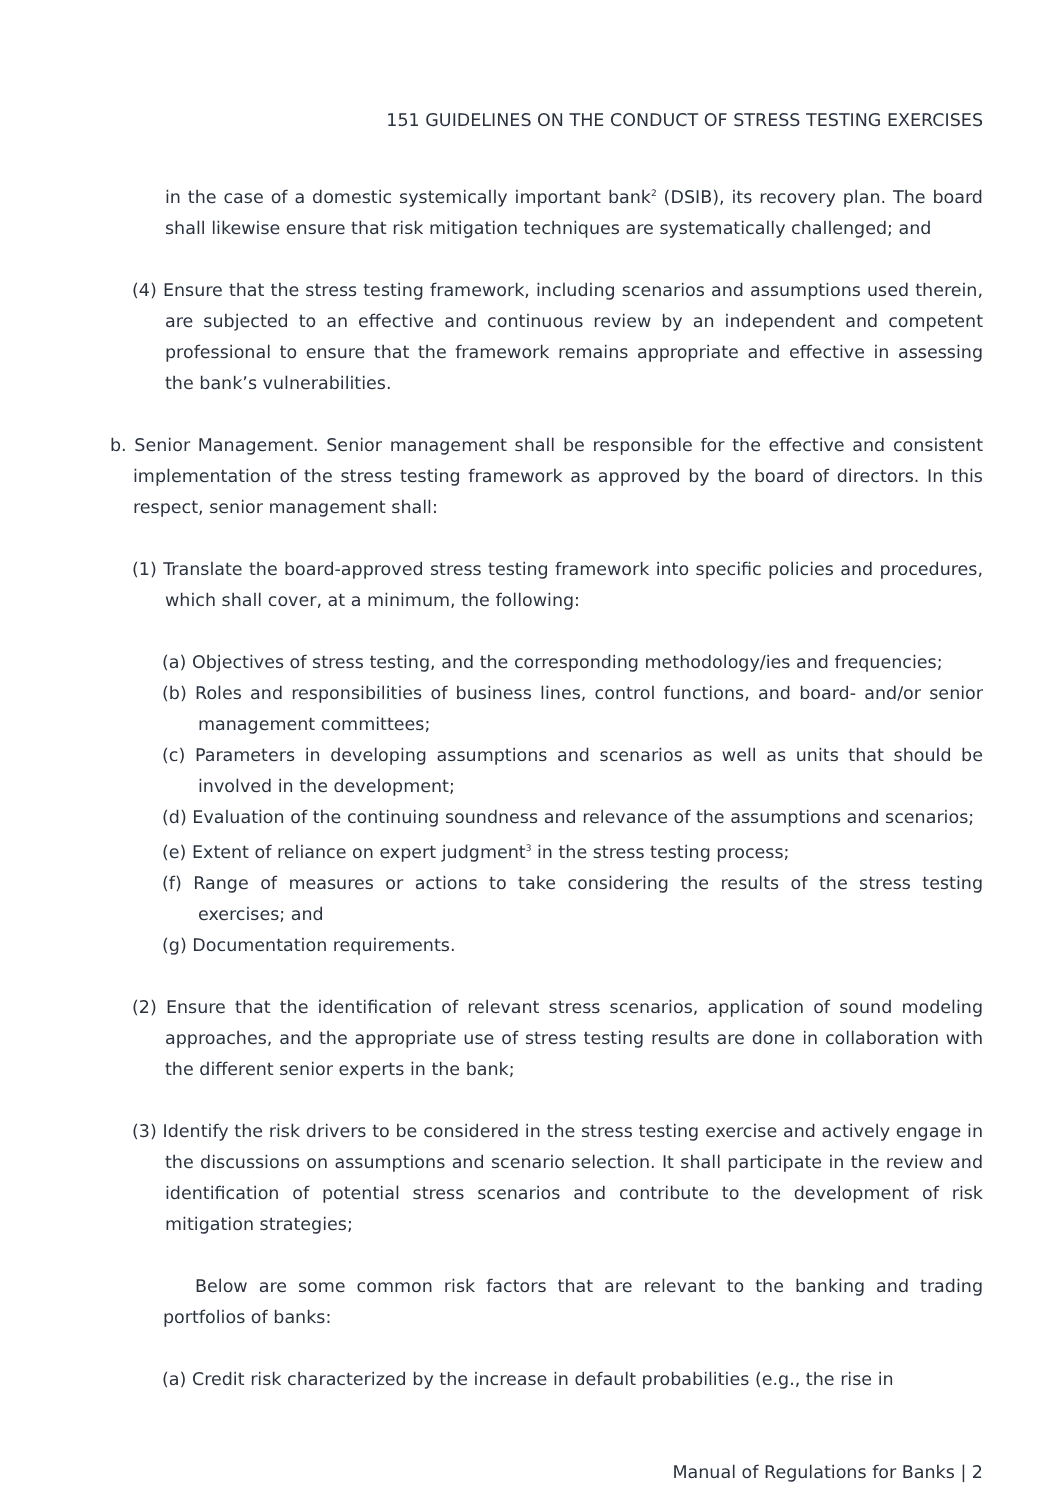151 GUIDELINES ON THE CONDUCT OF STRESS TESTING EXERCISES
in the case of a domestic systemically important bank<sup>2</sup> (DSIB), its recovery plan. The board shall likewise ensure that risk mitigation techniques are systematically challenged; and
(4) Ensure that the stress testing framework, including scenarios and assumptions used therein, are subjected to an effective and continuous review by an independent and competent professional to ensure that the framework remains appropriate and effective in assessing the bank’s vulnerabilities.
b. Senior Management. Senior management shall be responsible for the effective and consistent implementation of the stress testing framework as approved by the board of directors. In this respect, senior management shall:
(1) Translate the board-approved stress testing framework into specific policies and procedures, which shall cover, at a minimum, the following:
(a) Objectives of stress testing, and the corresponding methodology/ies and frequencies;
(b) Roles and responsibilities of business lines, control functions, and board- and/or senior management committees;
(c) Parameters in developing assumptions and scenarios as well as units that should be involved in the development;
(d) Evaluation of the continuing soundness and relevance of the assumptions and scenarios;
(e) Extent of reliance on expert judgment<sup>3</sup> in the stress testing process;
(f) Range of measures or actions to take considering the results of the stress testing exercises; and
(g) Documentation requirements.
(2) Ensure that the identification of relevant stress scenarios, application of sound modeling approaches, and the appropriate use of stress testing results are done in collaboration with the different senior experts in the bank;
(3) Identify the risk drivers to be considered in the stress testing exercise and actively engage in the discussions on assumptions and scenario selection. It shall participate in the review and identification of potential stress scenarios and contribute to the development of risk mitigation strategies;
Below are some common risk factors that are relevant to the banking and trading portfolios of banks:
(a) Credit risk characterized by the increase in default probabilities (e.g., the rise in
Manual of Regulations for Banks | 2